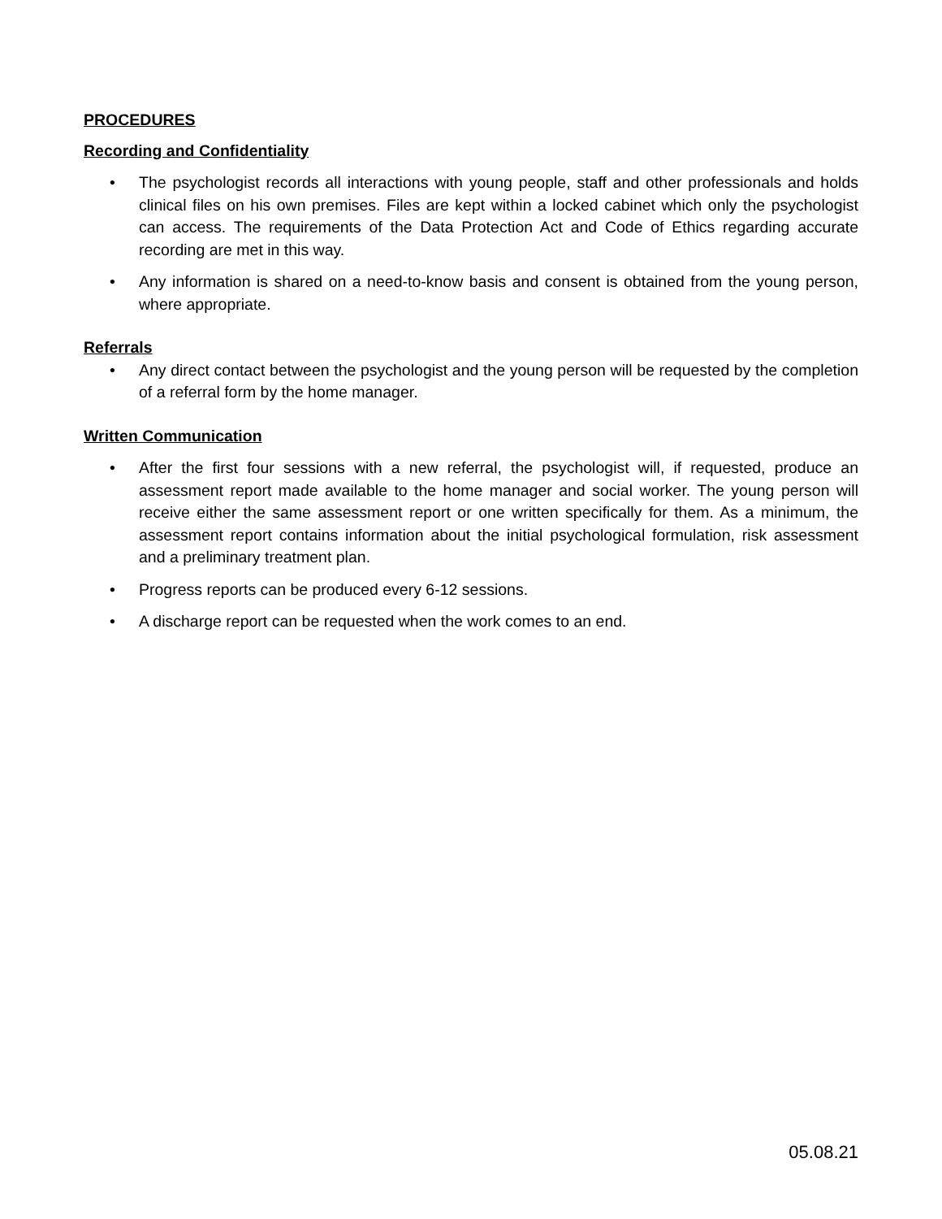PROCEDURES
Recording and Confidentiality
• The psychologist records all interactions with young people, staff and other professionals and holds clinical files on his own premises. Files are kept within a locked cabinet which only the psychologist can access. The requirements of the Data Protection Act and Code of Ethics regarding accurate recording are met in this way.
• Any information is shared on a need-to-know basis and consent is obtained from the young person, where appropriate.
Referrals
• Any direct contact between the psychologist and the young person will be requested by the completion of a referral form by the home manager.
Written Communication
• After the first four sessions with a new referral, the psychologist will, if requested, produce an assessment report made available to the home manager and social worker. The young person will receive either the same assessment report or one written specifically for them. As a minimum, the assessment report contains information about the initial psychological formulation, risk assessment and a preliminary treatment plan.
• Progress reports can be produced every 6-12 sessions.
• A discharge report can be requested when the work comes to an end.
05.08.21